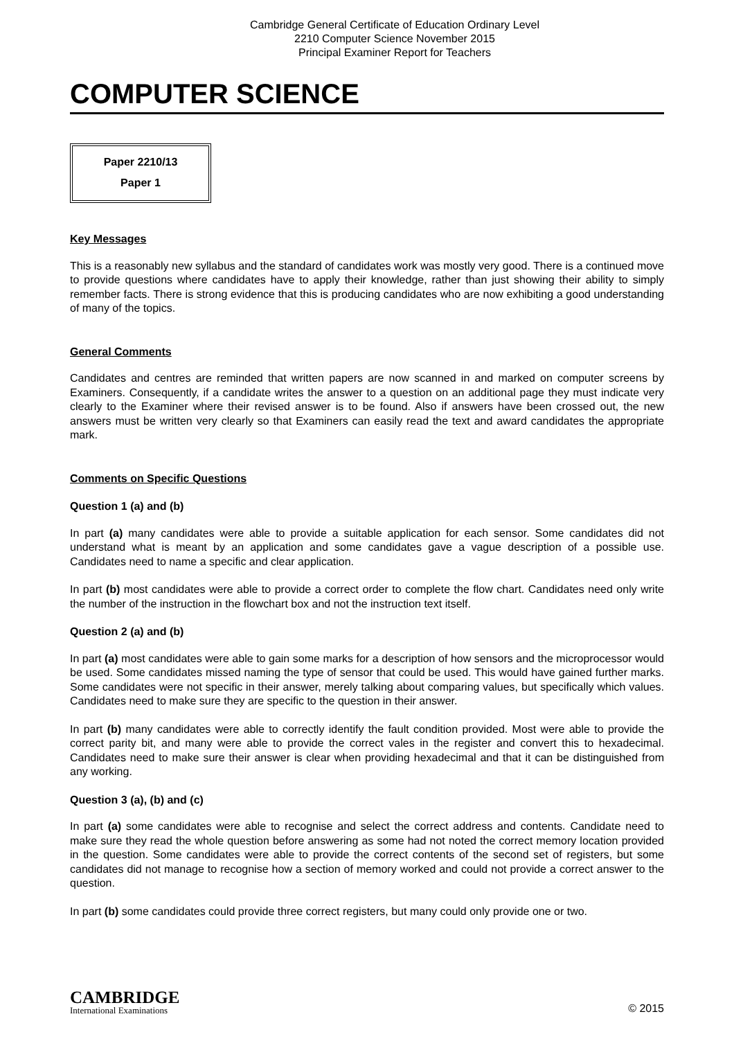Cambridge General Certificate of Education Ordinary Level
2210 Computer Science November 2015
Principal Examiner Report for Teachers
COMPUTER SCIENCE
Paper 2210/13
Paper 1
Key Messages
This is a reasonably new syllabus and the standard of candidates work was mostly very good. There is a continued move to provide questions where candidates have to apply their knowledge, rather than just showing their ability to simply remember facts. There is strong evidence that this is producing candidates who are now exhibiting a good understanding of many of the topics.
General Comments
Candidates and centres are reminded that written papers are now scanned in and marked on computer screens by Examiners. Consequently, if a candidate writes the answer to a question on an additional page they must indicate very clearly to the Examiner where their revised answer is to be found. Also if answers have been crossed out, the new answers must be written very clearly so that Examiners can easily read the text and award candidates the appropriate mark.
Comments on Specific Questions
Question 1 (a) and (b)
In part (a) many candidates were able to provide a suitable application for each sensor. Some candidates did not understand what is meant by an application and some candidates gave a vague description of a possible use. Candidates need to name a specific and clear application.
In part (b) most candidates were able to provide a correct order to complete the flow chart. Candidates need only write the number of the instruction in the flowchart box and not the instruction text itself.
Question 2 (a) and (b)
In part (a) most candidates were able to gain some marks for a description of how sensors and the microprocessor would be used. Some candidates missed naming the type of sensor that could be used. This would have gained further marks. Some candidates were not specific in their answer, merely talking about comparing values, but specifically which values. Candidates need to make sure they are specific to the question in their answer.
In part (b) many candidates were able to correctly identify the fault condition provided. Most were able to provide the correct parity bit, and many were able to provide the correct vales in the register and convert this to hexadecimal. Candidates need to make sure their answer is clear when providing hexadecimal and that it can be distinguished from any working.
Question 3 (a), (b) and (c)
In part (a) some candidates were able to recognise and select the correct address and contents. Candidate need to make sure they read the whole question before answering as some had not noted the correct memory location provided in the question. Some candidates were able to provide the correct contents of the second set of registers, but some candidates did not manage to recognise how a section of memory worked and could not provide a correct answer to the question.
In part (b) some candidates could provide three correct registers, but many could only provide one or two.
CAMBRIDGE
International Examinations
© 2015